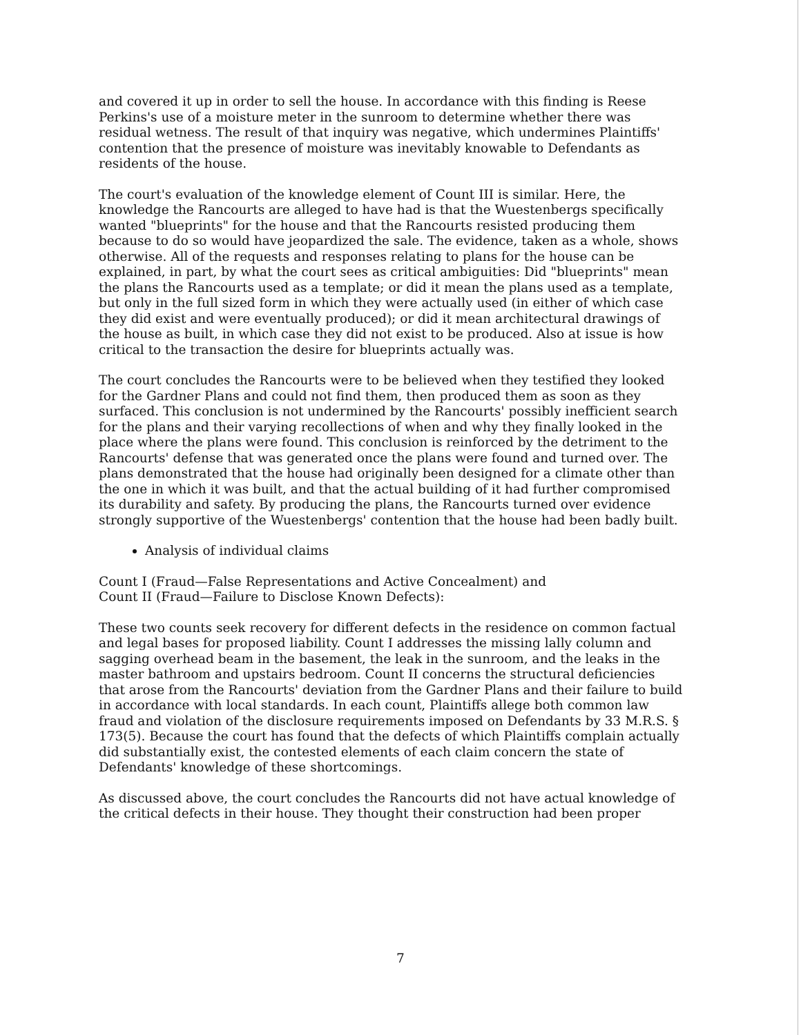and covered it up in order to sell the house. In accordance with this finding is Reese Perkins's use of a moisture meter in the sunroom to determine whether there was residual wetness. The result of that inquiry was negative, which undermines Plaintiffs' contention that the presence of moisture was inevitably knowable to Defendants as residents of the house.
The court's evaluation of the knowledge element of Count III is similar. Here, the knowledge the Rancourts are alleged to have had is that the Wuestenbergs specifically wanted "blueprints" for the house and that the Rancourts resisted producing them because to do so would have jeopardized the sale. The evidence, taken as a whole, shows otherwise. All of the requests and responses relating to plans for the house can be explained, in part, by what the court sees as critical ambiguities: Did "blueprints" mean the plans the Rancourts used as a template; or did it mean the plans used as a template, but only in the full sized form in which they were actually used (in either of which case they did exist and were eventually produced); or did it mean architectural drawings of the house as built, in which case they did not exist to be produced. Also at issue is how critical to the transaction the desire for blueprints actually was.
The court concludes the Rancourts were to be believed when they testified they looked for the Gardner Plans and could not find them, then produced them as soon as they surfaced. This conclusion is not undermined by the Rancourts' possibly inefficient search for the plans and their varying recollections of when and why they finally looked in the place where the plans were found. This conclusion is reinforced by the detriment to the Rancourts' defense that was generated once the plans were found and turned over. The plans demonstrated that the house had originally been designed for a climate other than the one in which it was built, and that the actual building of it had further compromised its durability and safety. By producing the plans, the Rancourts turned over evidence strongly supportive of the Wuestenbergs' contention that the house had been badly built.
Analysis of individual claims
Count I (Fraud—False Representations and Active Concealment) and
Count II (Fraud—Failure to Disclose Known Defects):
These two counts seek recovery for different defects in the residence on common factual and legal bases for proposed liability. Count I addresses the missing lally column and sagging overhead beam in the basement, the leak in the sunroom, and the leaks in the master bathroom and upstairs bedroom. Count II concerns the structural deficiencies that arose from the Rancourts' deviation from the Gardner Plans and their failure to build in accordance with local standards. In each count, Plaintiffs allege both common law fraud and violation of the disclosure requirements imposed on Defendants by 33 M.R.S. § 173(5). Because the court has found that the defects of which Plaintiffs complain actually did substantially exist, the contested elements of each claim concern the state of Defendants' knowledge of these shortcomings.
As discussed above, the court concludes the Rancourts did not have actual knowledge of the critical defects in their house. They thought their construction had been proper
7